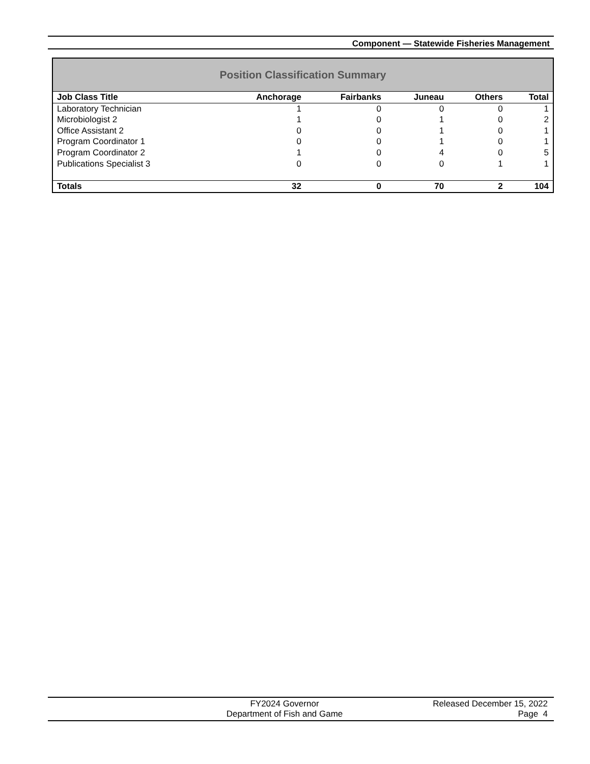Component — Statewide Fisheries Management
Position Classification Summary
| Job Class Title | Anchorage | Fairbanks | Juneau | Others | Total |
| --- | --- | --- | --- | --- | --- |
| Laboratory Technician | 1 | 0 | 0 | 0 | 1 |
| Microbiologist 2 | 1 | 0 | 1 | 0 | 2 |
| Office Assistant 2 | 0 | 0 | 1 | 0 | 1 |
| Program Coordinator 1 | 0 | 0 | 1 | 0 | 1 |
| Program Coordinator 2 | 1 | 0 | 4 | 0 | 5 |
| Publications Specialist 3 | 0 | 0 | 0 | 1 | 1 |
| Totals | 32 | 0 | 70 | 2 | 104 |
FY2024 Governor
Department of Fish and Game
Released December 15, 2022
Page 4